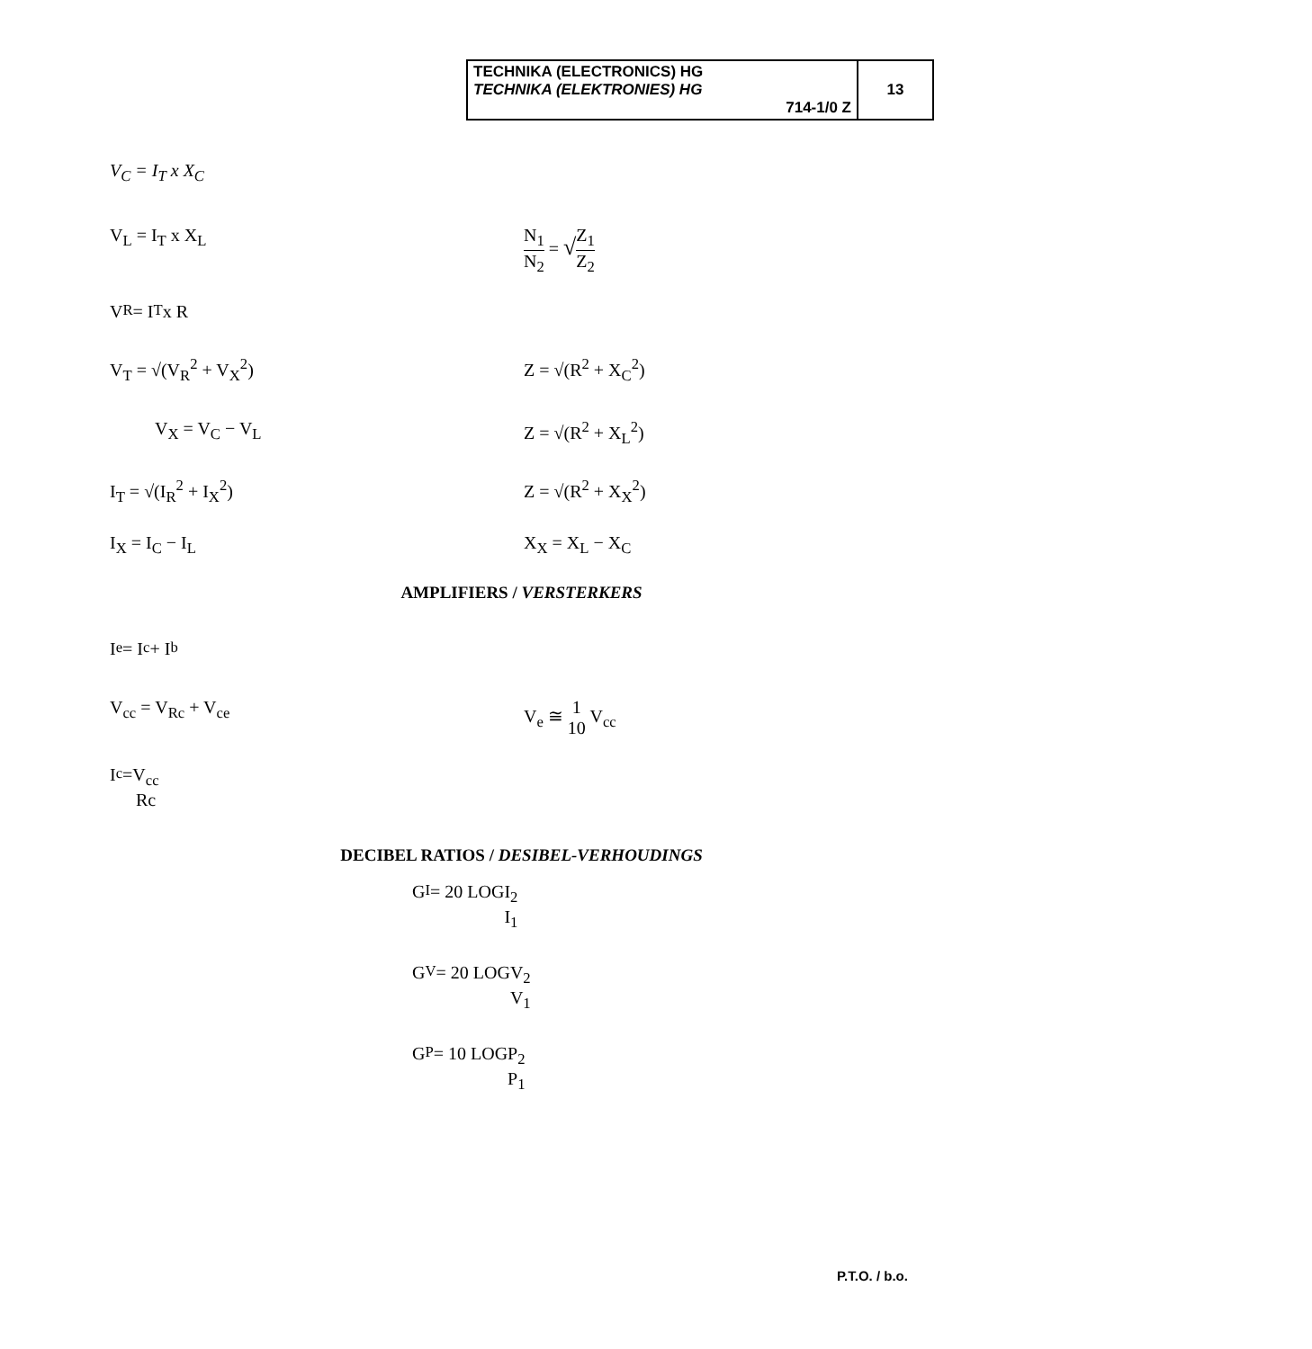| TECHNIKA (ELECTRONICS) HG TECHNIKA (ELEKTRONIES) HG 714-1/0 Z | 13 |
V<sub>C</sub> = I<sub>T</sub> x X<sub>C</sub>
V<sub>L</sub> = I<sub>T</sub> x X<sub>L</sub> N<sub>1</sub> N<sub>2</sub> = √Z<sub>1</sub> Z<sub>2</sub>
V<sub>R</sub> = I<sub>T</sub> x R
V<sub>T</sub> = √(V<sub>R</sub><sup>2</sup> + V<sub>X</sub><sup>2</sup>) Z = √(R<sup>2</sup> + X<sub>C</sub><sup>2</sup>)
V<sub>X</sub> = V<sub>C</sub> − V<sub>L</sub> Z = √(R<sup>2</sup> + X<sub>L</sub><sup>2</sup>)
I<sub>T</sub> = √(I<sub>R</sub><sup>2</sup> + I<sub>X</sub><sup>2</sup>) Z = √(R<sup>2</sup> + X<sub>X</sub><sup>2</sup>)
I<sub>X</sub> = I<sub>C</sub> − I<sub>L</sub> X<sub>X</sub> = X<sub>L</sub> − X<sub>C</sub>
AMPLIFIERS / VERSTERKERS
I<sub>e</sub> = I<sub>c</sub> + I<sub>b</sub>
V<sub>cc</sub> = V<sub>Rc</sub> + V<sub>ce</sub> V<sub>e</sub> ≅ 1 10 V<sub>cc</sub>
I<sub>c</sub> = V<sub>cc</sub> Rc
DECIBEL RATIOS / DESIBEL-VERHOUDINGS
G<sub>I</sub> = 20 LOG I<sub>2</sub> I<sub>1</sub>
G<sub>V</sub> = 20 LOG V<sub>2</sub> V<sub>1</sub>
G<sub>P</sub> = 10 LOG P<sub>2</sub> P<sub>1</sub>
P.T.O. / b.o.